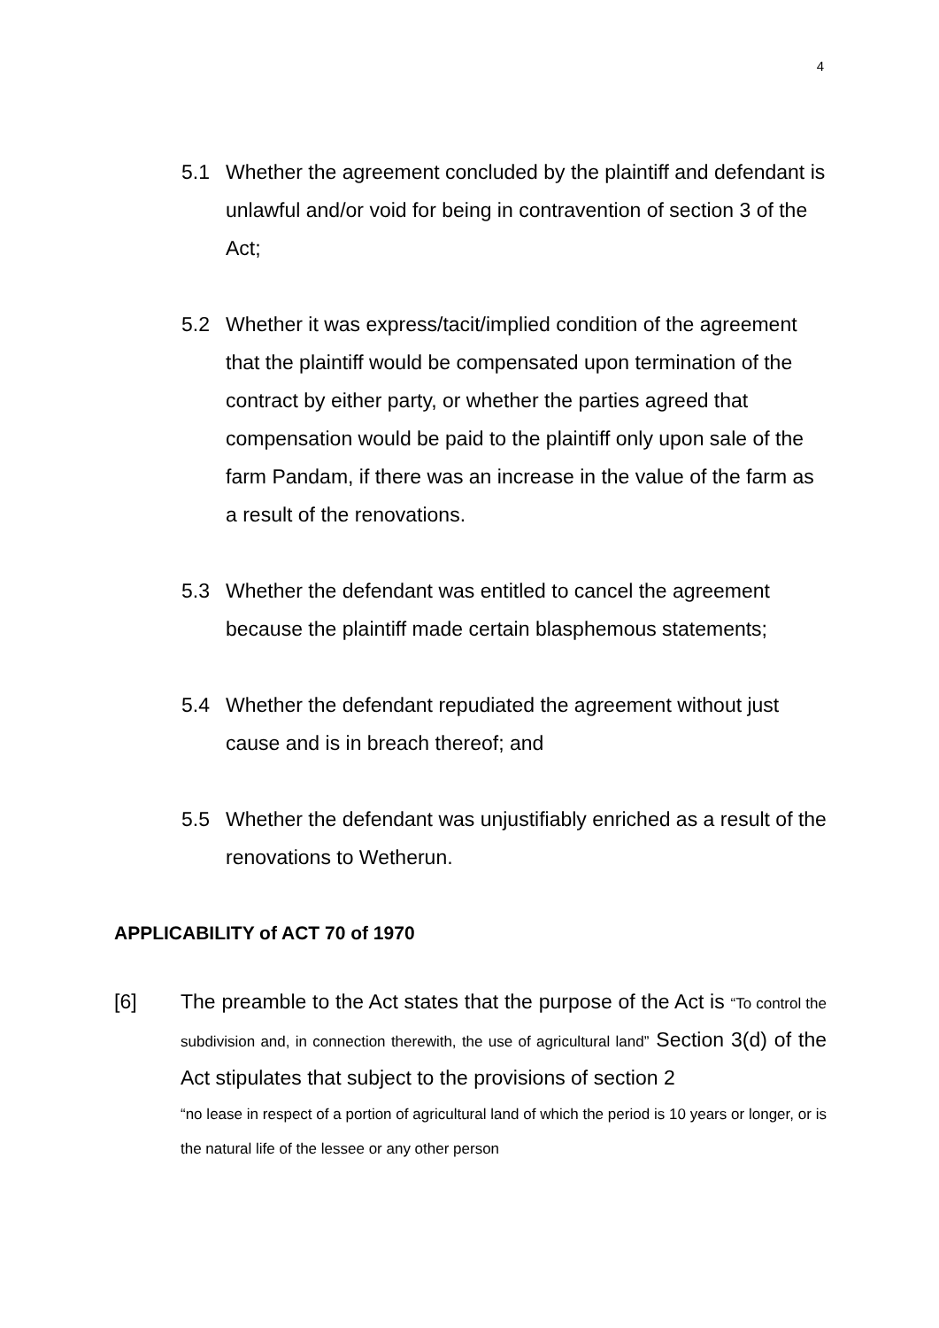4
5.1 Whether the agreement concluded by the plaintiff and defendant is unlawful and/or void for being in contravention of section 3 of the Act;
5.2 Whether it was express/tacit/implied condition of the agreement that the plaintiff would be compensated upon termination of the contract by either party, or whether the parties agreed that compensation would be paid to the plaintiff only upon sale of the farm Pandam, if there was an increase in the value of the farm as a result of the renovations.
5.3 Whether the defendant was entitled to cancel the agreement because the plaintiff made certain blasphemous statements;
5.4 Whether the defendant repudiated the agreement without just cause and is in breach thereof; and
5.5 Whether the defendant was unjustifiably enriched as a result of the renovations to Wetherun.
APPLICABILITY of ACT 70 of 1970
[6] The preamble to the Act states that the purpose of the Act is “To control the subdivision and, in connection therewith, the use of agricultural land” Section 3(d) of the Act stipulates that subject to the provisions of section 2
“no lease in respect of a portion of agricultural land of which the period is 10 years or longer, or is the natural life of the lessee or any other person